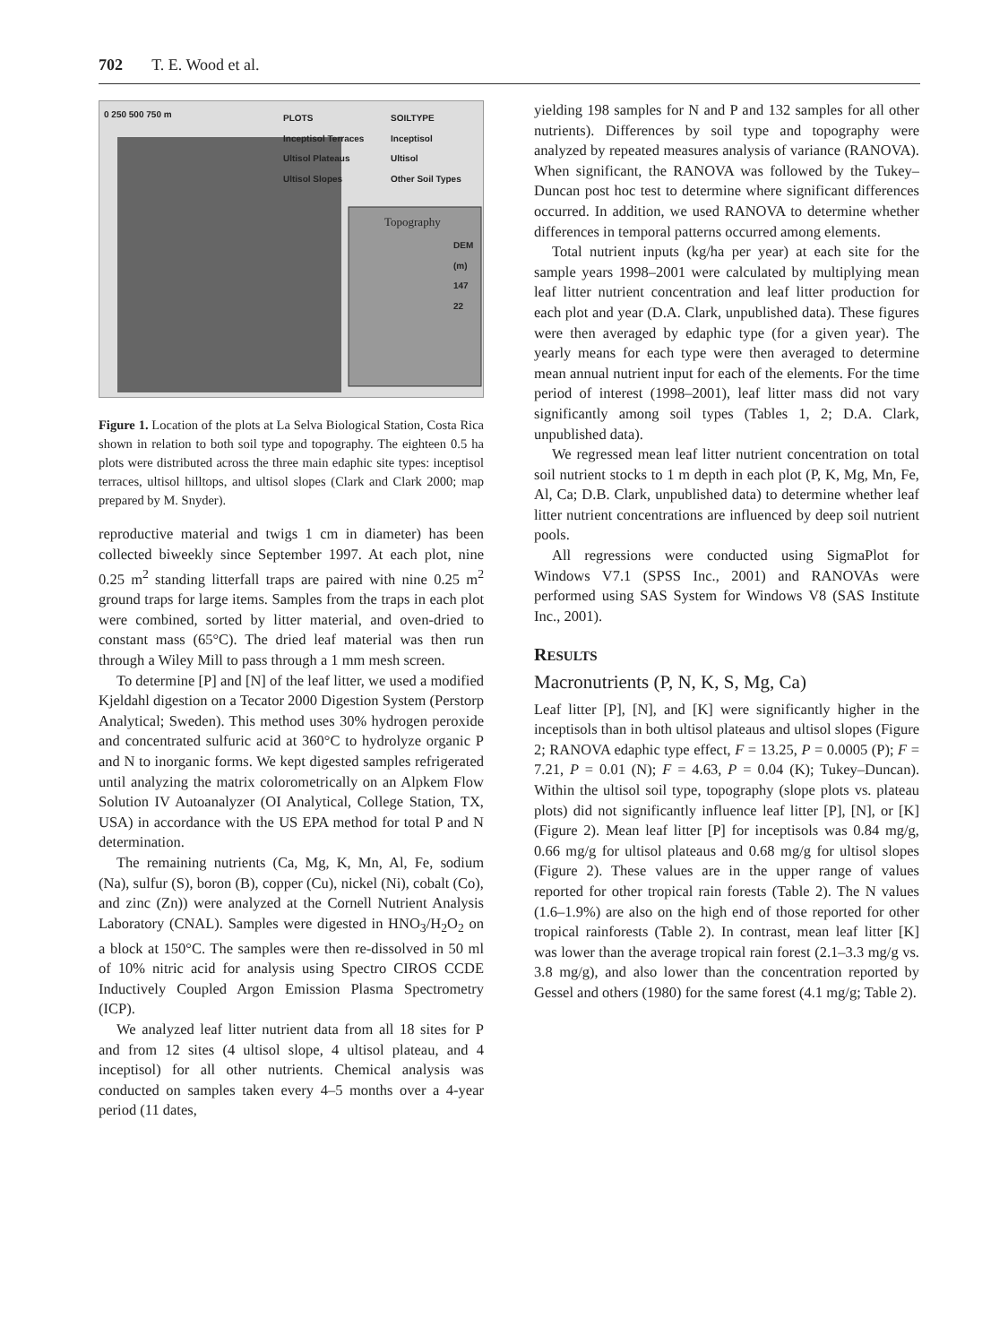702 T. E. Wood et al.
0 250 500 750 m
PLOTS
Inceptisol Terraces
Ultisol Plateaus
Ultisol Slopes
SOILTYPE
Inceptisol
Ultisol
Other Soil Types
Topography
DEM (m)
147
22
Figure 1. Location of the plots at La Selva Biological Station, Costa Rica shown in relation to both soil type and topography. The eighteen 0.5 ha plots were distributed across the three main edaphic site types: inceptisol terraces, ultisol hilltops, and ultisol slopes (Clark and Clark 2000; map prepared by M. Snyder).
reproductive material and twigs 1 cm in diameter) has been collected biweekly since September 1997. At each plot, nine 0.25 m<sup>2</sup> standing litterfall traps are paired with nine 0.25 m<sup>2</sup> ground traps for large items. Samples from the traps in each plot were combined, sorted by litter material, and oven-dried to constant mass (65°C). The dried leaf material was then run through a Wiley Mill to pass through a 1 mm mesh screen.
To determine [P] and [N] of the leaf litter, we used a modified Kjeldahl digestion on a Tecator 2000 Digestion System (Perstorp Analytical; Sweden). This method uses 30% hydrogen peroxide and concentrated sulfuric acid at 360°C to hydrolyze organic P and N to inorganic forms. We kept digested samples refrigerated until analyzing the matrix colorometrically on an Alpkem Flow Solution IV Autoanalyzer (OI Analytical, College Station, TX, USA) in accordance with the US EPA method for total P and N determination.
The remaining nutrients (Ca, Mg, K, Mn, Al, Fe, sodium (Na), sulfur (S), boron (B), copper (Cu), nickel (Ni), cobalt (Co), and zinc (Zn)) were analyzed at the Cornell Nutrient Analysis Laboratory (CNAL). Samples were digested in HNO<sub>3</sub>/H<sub>2</sub>O<sub>2</sub> on a block at 150°C. The samples were then re-dissolved in 50 ml of 10% nitric acid for analysis using Spectro CIROS CCDE Inductively Coupled Argon Emission Plasma Spectrometry (ICP).
We analyzed leaf litter nutrient data from all 18 sites for P and from 12 sites (4 ultisol slope, 4 ultisol plateau, and 4 inceptisol) for all other nutrients. Chemical analysis was conducted on samples taken every 4–5 months over a 4-year period (11 dates,
yielding 198 samples for N and P and 132 samples for all other nutrients). Differences by soil type and topography were analyzed by repeated measures analysis of variance (RANOVA). When significant, the RANOVA was followed by the Tukey–Duncan post hoc test to determine where significant differences occurred. In addition, we used RANOVA to determine whether differences in temporal patterns occurred among elements.
Total nutrient inputs (kg/ha per year) at each site for the sample years 1998–2001 were calculated by multiplying mean leaf litter nutrient concentration and leaf litter production for each plot and year (D.A. Clark, unpublished data). These figures were then averaged by edaphic type (for a given year). The yearly means for each type were then averaged to determine mean annual nutrient input for each of the elements. For the time period of interest (1998–2001), leaf litter mass did not vary significantly among soil types (Tables 1, 2; D.A. Clark, unpublished data).
We regressed mean leaf litter nutrient concentration on total soil nutrient stocks to 1 m depth in each plot (P, K, Mg, Mn, Fe, Al, Ca; D.B. Clark, unpublished data) to determine whether leaf litter nutrient concentrations are influenced by deep soil nutrient pools.
All regressions were conducted using SigmaPlot for Windows V7.1 (SPSS Inc., 2001) and RANOVAs were performed using SAS System for Windows V8 (SAS Institute Inc., 2001).
RESULTS
Macronutrients (P, N, K, S, Mg, Ca)
Leaf litter [P], [N], and [K] were significantly higher in the inceptisols than in both ultisol plateaus and ultisol slopes (Figure 2; RANOVA edaphic type effect, F = 13.25, P = 0.0005 (P); F = 7.21, P = 0.01 (N); F = 4.63, P = 0.04 (K); Tukey–Duncan). Within the ultisol soil type, topography (slope plots vs. plateau plots) did not significantly influence leaf litter [P], [N], or [K] (Figure 2). Mean leaf litter [P] for inceptisols was 0.84 mg/g, 0.66 mg/g for ultisol plateaus and 0.68 mg/g for ultisol slopes (Figure 2). These values are in the upper range of values reported for other tropical rain forests (Table 2). The N values (1.6–1.9%) are also on the high end of those reported for other tropical rainforests (Table 2). In contrast, mean leaf litter [K] was lower than the average tropical rain forest (2.1–3.3 mg/g vs. 3.8 mg/g), and also lower than the concentration reported by Gessel and others (1980) for the same forest (4.1 mg/g; Table 2).